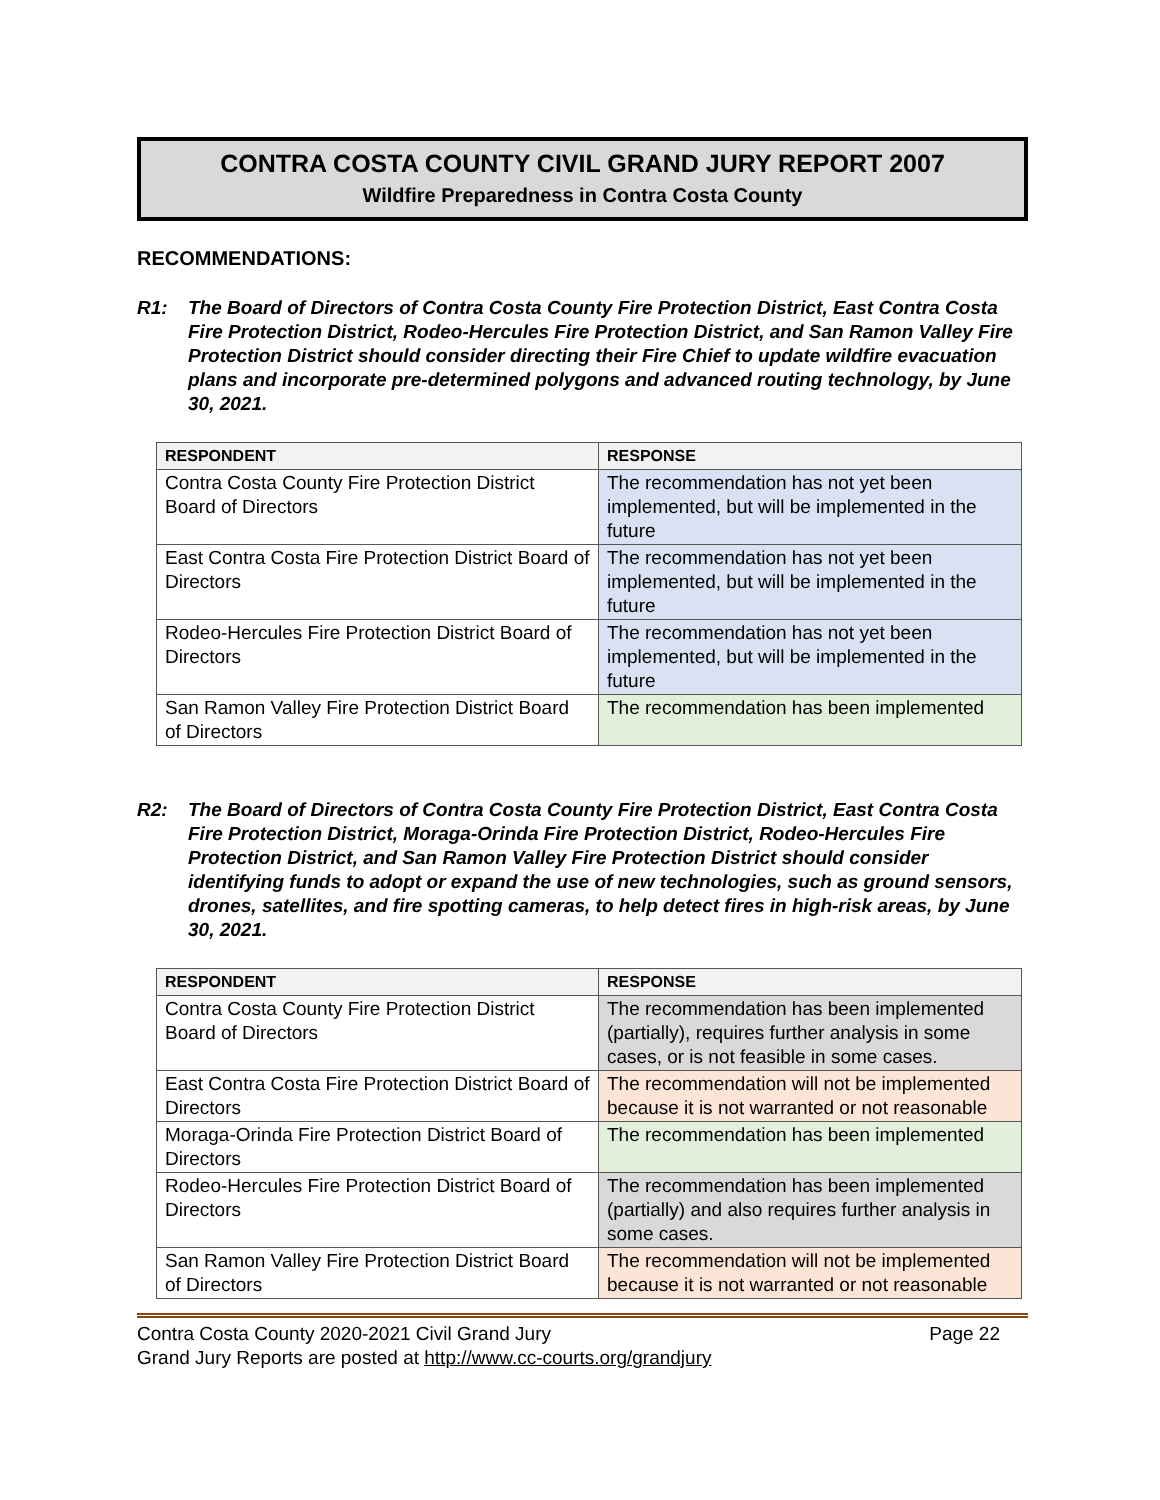CONTRA COSTA COUNTY CIVIL GRAND JURY REPORT 2007
Wildfire Preparedness in Contra Costa County
RECOMMENDATIONS:
R1: The Board of Directors of Contra Costa County Fire Protection District, East Contra Costa Fire Protection District, Rodeo-Hercules Fire Protection District, and San Ramon Valley Fire Protection District should consider directing their Fire Chief to update wildfire evacuation plans and incorporate pre-determined polygons and advanced routing technology, by June 30, 2021.
| RESPONDENT | RESPONSE |
| --- | --- |
| Contra Costa County Fire Protection District Board of Directors | The recommendation has not yet been implemented, but will be implemented in the future |
| East Contra Costa Fire Protection District Board of Directors | The recommendation has not yet been implemented, but will be implemented in the future |
| Rodeo-Hercules Fire Protection District Board of Directors | The recommendation has not yet been implemented, but will be implemented in the future |
| San Ramon Valley Fire Protection District Board of Directors | The recommendation has been implemented |
R2: The Board of Directors of Contra Costa County Fire Protection District, East Contra Costa Fire Protection District, Moraga-Orinda Fire Protection District, Rodeo-Hercules Fire Protection District, and San Ramon Valley Fire Protection District should consider identifying funds to adopt or expand the use of new technologies, such as ground sensors, drones, satellites, and fire spotting cameras, to help detect fires in high-risk areas, by June 30, 2021.
| RESPONDENT | RESPONSE |
| --- | --- |
| Contra Costa County Fire Protection District Board of Directors | The recommendation has been implemented (partially), requires further analysis in some cases, or is not feasible in some cases. |
| East Contra Costa Fire Protection District Board of Directors | The recommendation will not be implemented because it is not warranted or not reasonable |
| Moraga-Orinda Fire Protection District Board of Directors | The recommendation has been implemented |
| Rodeo-Hercules Fire Protection District Board of Directors | The recommendation has been implemented (partially) and also requires further analysis in some cases. |
| San Ramon Valley Fire Protection District Board of Directors | The recommendation will not be implemented because it is not warranted or not reasonable |
Contra Costa County 2020-2021 Civil Grand Jury Page 22
Grand Jury Reports are posted at http://www.cc-courts.org/grandjury